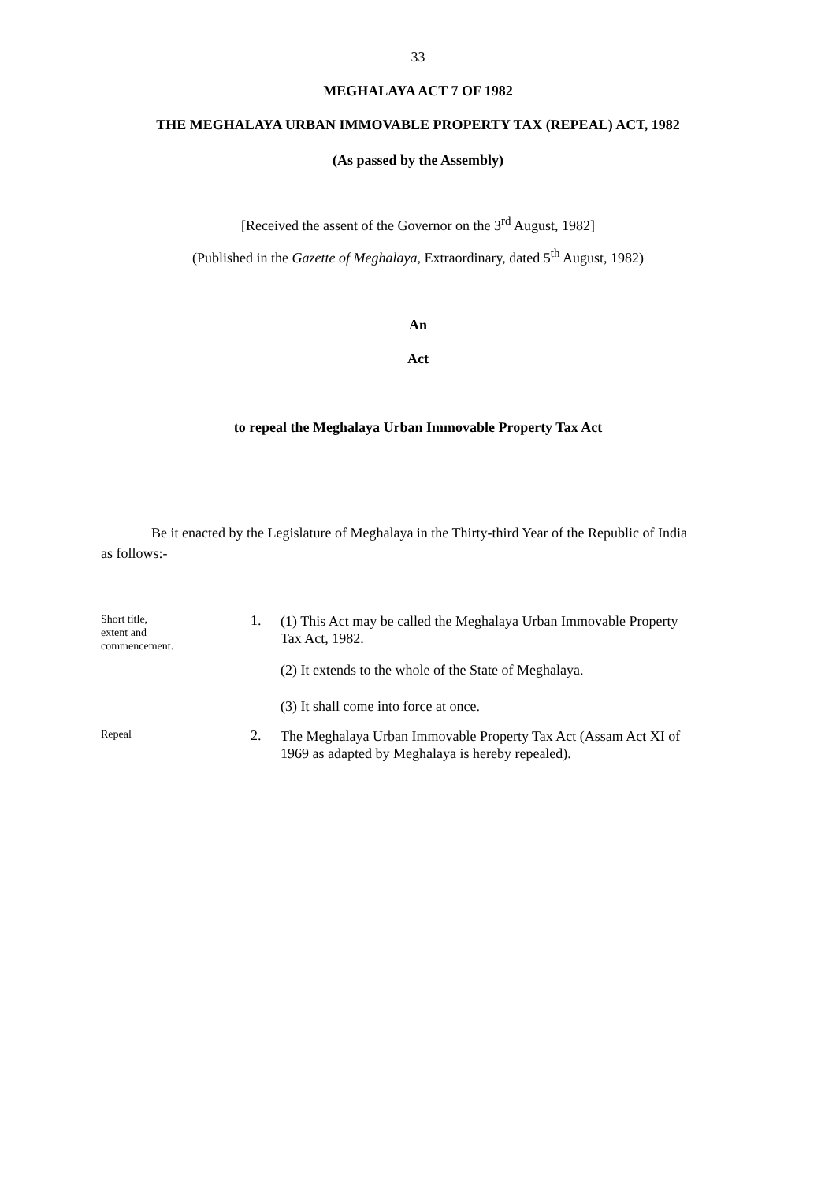33
MEGHALAYA ACT 7 OF 1982
THE MEGHALAYA URBAN IMMOVABLE PROPERTY TAX (REPEAL) ACT, 1982
(As passed by the Assembly)
[Received the assent of the Governor on the 3<sup>rd</sup> August, 1982]
(Published in the Gazette of Meghalaya, Extraordinary, dated 5<sup>th</sup> August, 1982)
An
Act
to repeal the Meghalaya Urban Immovable Property Tax Act
Be it enacted by the Legislature of Meghalaya in the Thirty-third Year of the Republic of India as follows:-
Short title,
extent and
commencement.
1.
(1) This Act may be called the Meghalaya Urban Immovable Property Tax Act, 1982.
(2) It extends to the whole of the State of Meghalaya.
(3) It shall come into force at once.
Repeal
2.
The Meghalaya Urban Immovable Property Tax Act (Assam Act XI of 1969 as adapted by Meghalaya is hereby repealed).